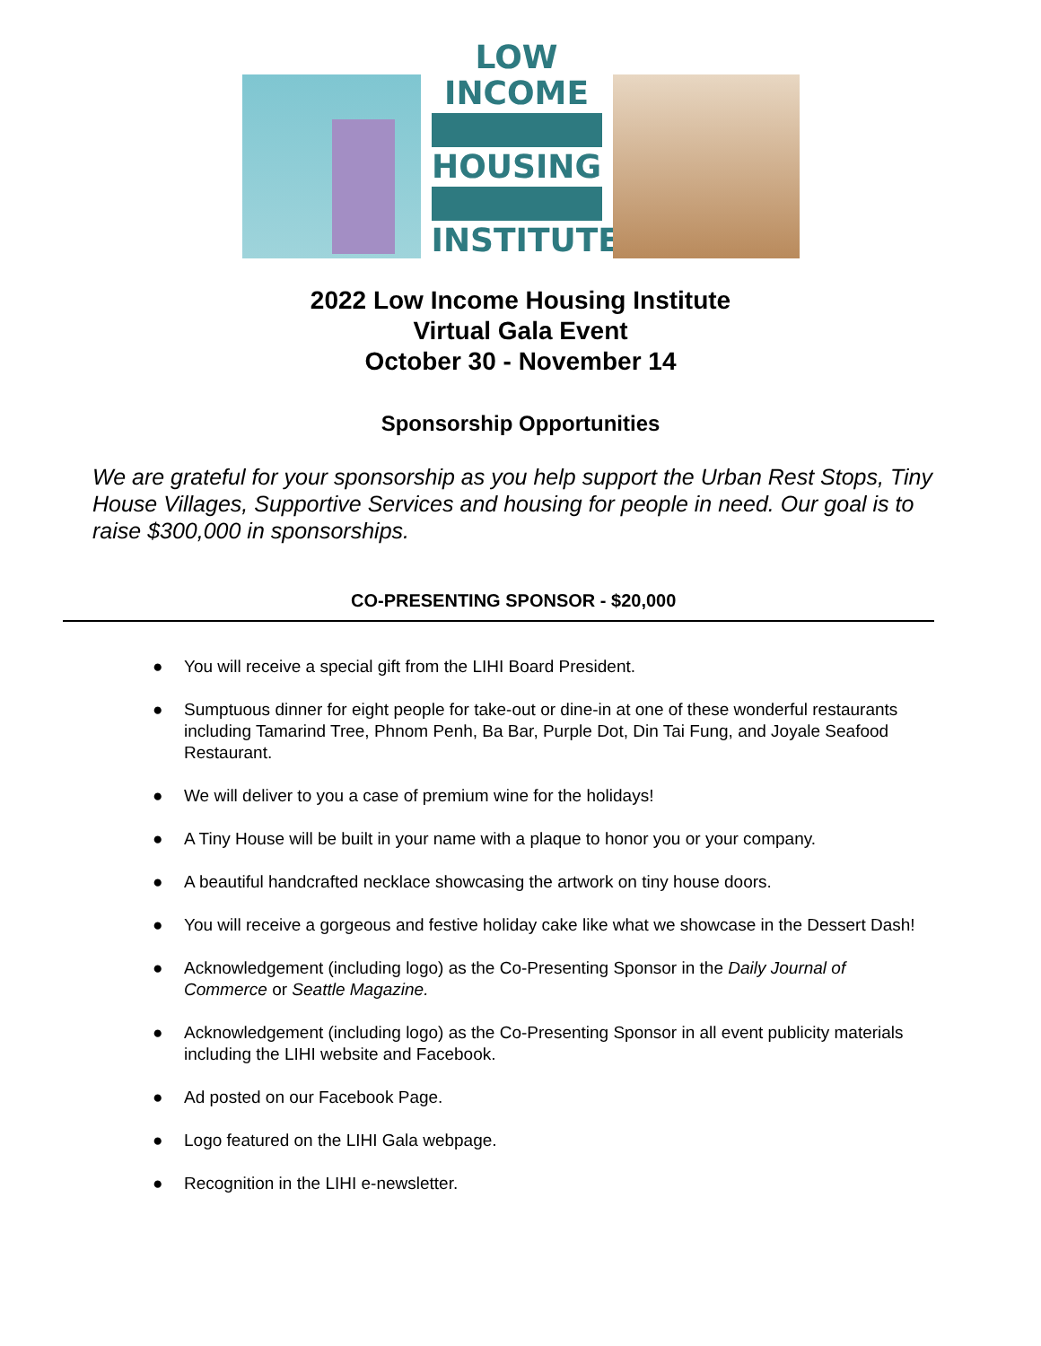LOW INCOME
HOUSING
INSTITUTE
2022 Low Income Housing Institute
Virtual Gala Event
October 30 - November 14
Sponsorship Opportunities
We are grateful for your sponsorship as you help support the Urban Rest Stops, Tiny House Villages, Supportive Services and housing for people in need. Our goal is to raise $300,000 in sponsorships.
CO-PRESENTING SPONSOR - $20,000
● You will receive a special gift from the LIHI Board President.
● Sumptuous dinner for eight people for take-out or dine-in at one of these wonderful restaurants including Tamarind Tree, Phnom Penh, Ba Bar, Purple Dot, Din Tai Fung, and Joyale Seafood Restaurant.
● We will deliver to you a case of premium wine for the holidays!
● A Tiny House will be built in your name with a plaque to honor you or your company.
● A beautiful handcrafted necklace showcasing the artwork on tiny house doors.
● You will receive a gorgeous and festive holiday cake like what we showcase in the Dessert Dash!
● Acknowledgement (including logo) as the Co-Presenting Sponsor in the Daily Journal of Commerce or Seattle Magazine.
● Acknowledgement (including logo) as the Co-Presenting Sponsor in all event publicity materials including the LIHI website and Facebook.
● Ad posted on our Facebook Page.
● Logo featured on the LIHI Gala webpage.
● Recognition in the LIHI e-newsletter.